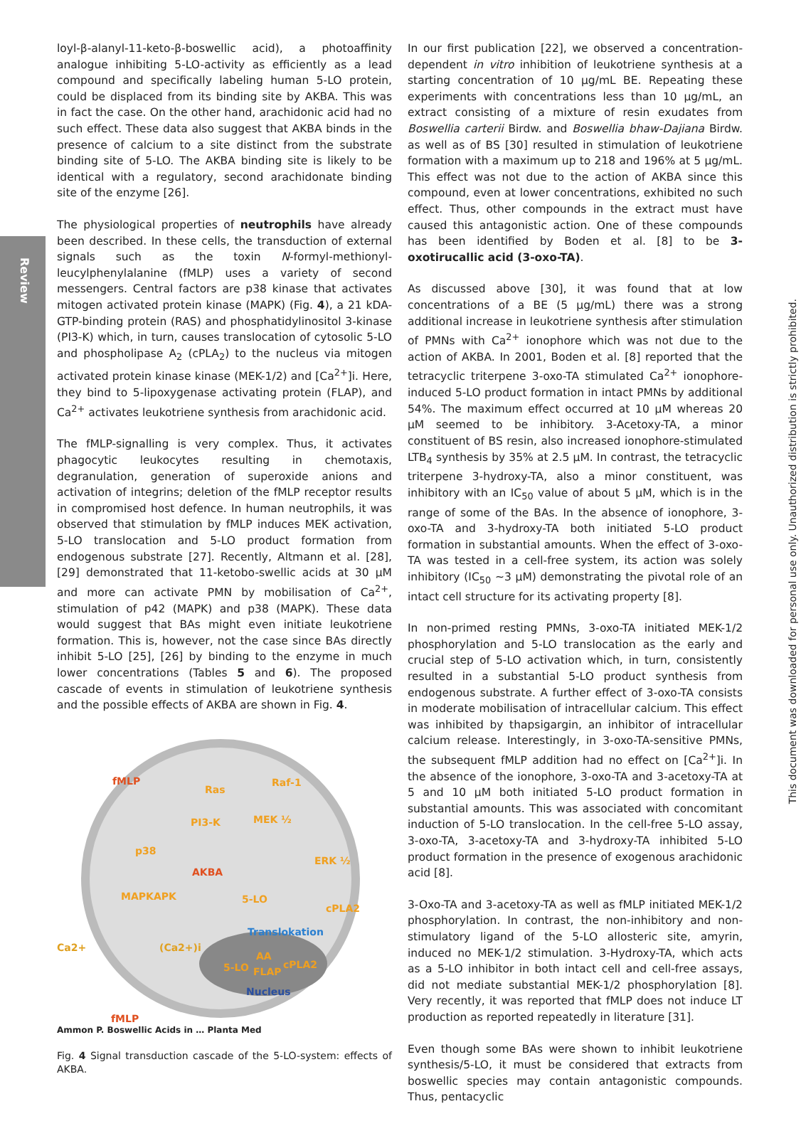Review
This document was downloaded for personal use only. Unauthorized distribution is strictly prohibited.
loyl-β-alanyl-11-keto-β-boswellic acid), a photoaffinity analogue inhibiting 5-LO-activity as efficiently as a lead compound and specifically labeling human 5-LO protein, could be displaced from its binding site by AKBA. This was in fact the case. On the other hand, arachidonic acid had no such effect. These data also suggest that AKBA binds in the presence of calcium to a site distinct from the substrate binding site of 5-LO. The AKBA binding site is likely to be identical with a regulatory, second arachidonate binding site of the enzyme [26].
The physiological properties of neutrophils have already been described. In these cells, the transduction of external signals such as the toxin N-formyl-methionyl-leucylphenylalanine (fMLP) uses a variety of second messengers. Central factors are p38 kinase that activates mitogen activated protein kinase (MAPK) (Fig. 4), a 21 kDA-GTP-binding protein (RAS) and phosphatidylinositol 3-kinase (PI3-K) which, in turn, causes translocation of cytosolic 5-LO and phospholipase A<sub>2</sub> (cPLA<sub>2</sub>) to the nucleus via mitogen activated protein kinase kinase (MEK-1/2) and [Ca<sup>2+</sup>]i. Here, they bind to 5-lipoxygenase activating protein (FLAP), and Ca<sup>2+</sup> activates leukotriene synthesis from arachidonic acid.
The fMLP-signalling is very complex. Thus, it activates phagocytic leukocytes resulting in chemotaxis, degranulation, generation of superoxide anions and activation of integrins; deletion of the fMLP receptor results in compromised host defence. In human neutrophils, it was observed that stimulation by fMLP induces MEK activation, 5-LO translocation and 5-LO product formation from endogenous substrate [27]. Recently, Altmann et al. [28], [29] demonstrated that 11-ketobo-swellic acids at 30 μM and more can activate PMN by mobilisation of Ca<sup>2+</sup>, stimulation of p42 (MAPK) and p38 (MAPK). These data would suggest that BAs might even initiate leukotriene formation. This is, however, not the case since BAs directly inhibit 5-LO [25], [26] by binding to the enzyme in much lower concentrations (Tables 5 and 6). The proposed cascade of events in stimulation of leukotriene synthesis and the possible effects of AKBA are shown in Fig. 4.
fMLP
Ras
Raf-1
PI3-K
MEK ½
p38
ERK ½
AKBA
MAPKAPK
5-LO
cPLA2
Translokation
Ca2+
(Ca2+)i
AA
5-LO
FLAP
cPLA2
Nucleus
fMLP
Fig. 4 Signal transduction cascade of the 5-LO-system: effects of AKBA.
In our first publication [22], we observed a concentration-dependent in vitro inhibition of leukotriene synthesis at a starting concentration of 10 μg/mL BE. Repeating these experiments with concentrations less than 10 μg/mL, an extract consisting of a mixture of resin exudates from Boswellia carterii Birdw. and Boswellia bhaw-Dajiana Birdw. as well as of BS [30] resulted in stimulation of leukotriene formation with a maximum up to 218 and 196% at 5 μg/mL. This effect was not due to the action of AKBA since this compound, even at lower concentrations, exhibited no such effect. Thus, other compounds in the extract must have caused this antagonistic action. One of these compounds has been identified by Boden et al. [8] to be 3-oxotirucallic acid (3-oxo-TA).
As discussed above [30], it was found that at low concentrations of a BE (5 μg/mL) there was a strong additional increase in leukotriene synthesis after stimulation of PMNs with Ca<sup>2+</sup> ionophore which was not due to the action of AKBA. In 2001, Boden et al. [8] reported that the tetracyclic triterpene 3-oxo-TA stimulated Ca<sup>2+</sup> ionophore-induced 5-LO product formation in intact PMNs by additional 54%. The maximum effect occurred at 10 μM whereas 20 μM seemed to be inhibitory. 3-Acetoxy-TA, a minor constituent of BS resin, also increased ionophore-stimulated LTB<sub>4</sub> synthesis by 35% at 2.5 μM. In contrast, the tetracyclic triterpene 3-hydroxy-TA, also a minor constituent, was inhibitory with an IC<sub>50</sub> value of about 5 μM, which is in the range of some of the BAs. In the absence of ionophore, 3-oxo-TA and 3-hydroxy-TA both initiated 5-LO product formation in substantial amounts. When the effect of 3-oxo-TA was tested in a cell-free system, its action was solely inhibitory (IC<sub>50</sub> ~3 μM) demonstrating the pivotal role of an intact cell structure for its activating property [8].
In non-primed resting PMNs, 3-oxo-TA initiated MEK-1/2 phosphorylation and 5-LO translocation as the early and crucial step of 5-LO activation which, in turn, consistently resulted in a substantial 5-LO product synthesis from endogenous substrate. A further effect of 3-oxo-TA consists in moderate mobilisation of intracellular calcium. This effect was inhibited by thapsigargin, an inhibitor of intracellular calcium release. Interestingly, in 3-oxo-TA-sensitive PMNs, the subsequent fMLP addition had no effect on [Ca<sup>2+</sup>]i. In the absence of the ionophore, 3-oxo-TA and 3-acetoxy-TA at 5 and 10 μM both initiated 5-LO product formation in substantial amounts. This was associated with concomitant induction of 5-LO translocation. In the cell-free 5-LO assay, 3-oxo-TA, 3-acetoxy-TA and 3-hydroxy-TA inhibited 5-LO product formation in the presence of exogenous arachidonic acid [8].
3-Oxo-TA and 3-acetoxy-TA as well as fMLP initiated MEK-1/2 phosphorylation. In contrast, the non-inhibitory and non-stimulatory ligand of the 5-LO allosteric site, amyrin, induced no MEK-1/2 stimulation. 3-Hydroxy-TA, which acts as a 5-LO inhibitor in both intact cell and cell-free assays, did not mediate substantial MEK-1/2 phosphorylation [8]. Very recently, it was reported that fMLP does not induce LT production as reported repeatedly in literature [31].
Even though some BAs were shown to inhibit leukotriene synthesis/5-LO, it must be considered that extracts from boswellic species may contain antagonistic compounds. Thus, pentacyclic
Ammon P. Boswellic Acids in … Planta Med